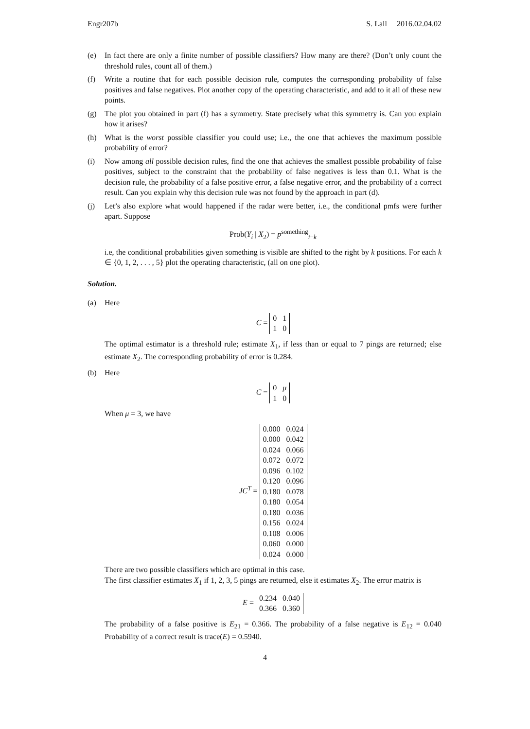Engr207b S. Lall 2016.02.04.02
(e) In fact there are only a finite number of possible classifiers? How many are there? (Don’t only count the threshold rules, count all of them.)
(f) Write a routine that for each possible decision rule, computes the corresponding probability of false positives and false negatives. Plot another copy of the operating characteristic, and add to it all of these new points.
(g) The plot you obtained in part (f) has a symmetry. State precisely what this symmetry is. Can you explain how it arises?
(h) What is the worst possible classifier you could use; i.e., the one that achieves the maximum possible probability of error?
(i) Now among all possible decision rules, find the one that achieves the smallest possible probability of false positives, subject to the constraint that the probability of false negatives is less than 0.1. What is the decision rule, the probability of a false positive error, a false negative error, and the probability of a correct result. Can you explain why this decision rule was not found by the approach in part (d).
(j) Let’s also explore what would happened if the radar were better, i.e., the conditional pmfs were further apart. Suppose
Prob(Y<sub>i</sub> | X<sub>2</sub>) = p<sup>something</sup><sub>i−k</sub>
i.e, the conditional probabilities given something is visible are shifted to the right by k positions. For each k ∈ {0, 1, 2, . . . , 5} plot the operating characteristic, (all on one plot).
Solution.
(a) Here
C =
| 0 | 1 |
| 1 | 0 |
The optimal estimator is a threshold rule; estimate X<sub>1</sub>, if less than or equal to 7 pings are returned; else estimate X<sub>2</sub>. The corresponding probability of error is 0.284.
(b) Here
C =
| 0 | μ |
| 1 | 0 |
When μ = 3, we have
JC<sup>T</sup> =
| 0.000 | 0.024 |
| 0.000 | 0.042 |
| 0.024 | 0.066 |
| 0.072 | 0.072 |
| 0.096 | 0.102 |
| 0.120 | 0.096 |
| 0.180 | 0.078 |
| 0.180 | 0.054 |
| 0.180 | 0.036 |
| 0.156 | 0.024 |
| 0.108 | 0.006 |
| 0.060 | 0.000 |
| 0.024 | 0.000 |
There are two possible classifiers which are optimal in this case.
The first classifier estimates X<sub>1</sub> if 1, 2, 3, 5 pings are returned, else it estimates X<sub>2</sub>. The error matrix is
E =
| 0.234 | 0.040 |
| 0.366 | 0.360 |
The probability of a false positive is E<sub>21</sub> = 0.366. The probability of a false negative is E<sub>12</sub> = 0.040 Probability of a correct result is trace(E) = 0.5940.
4